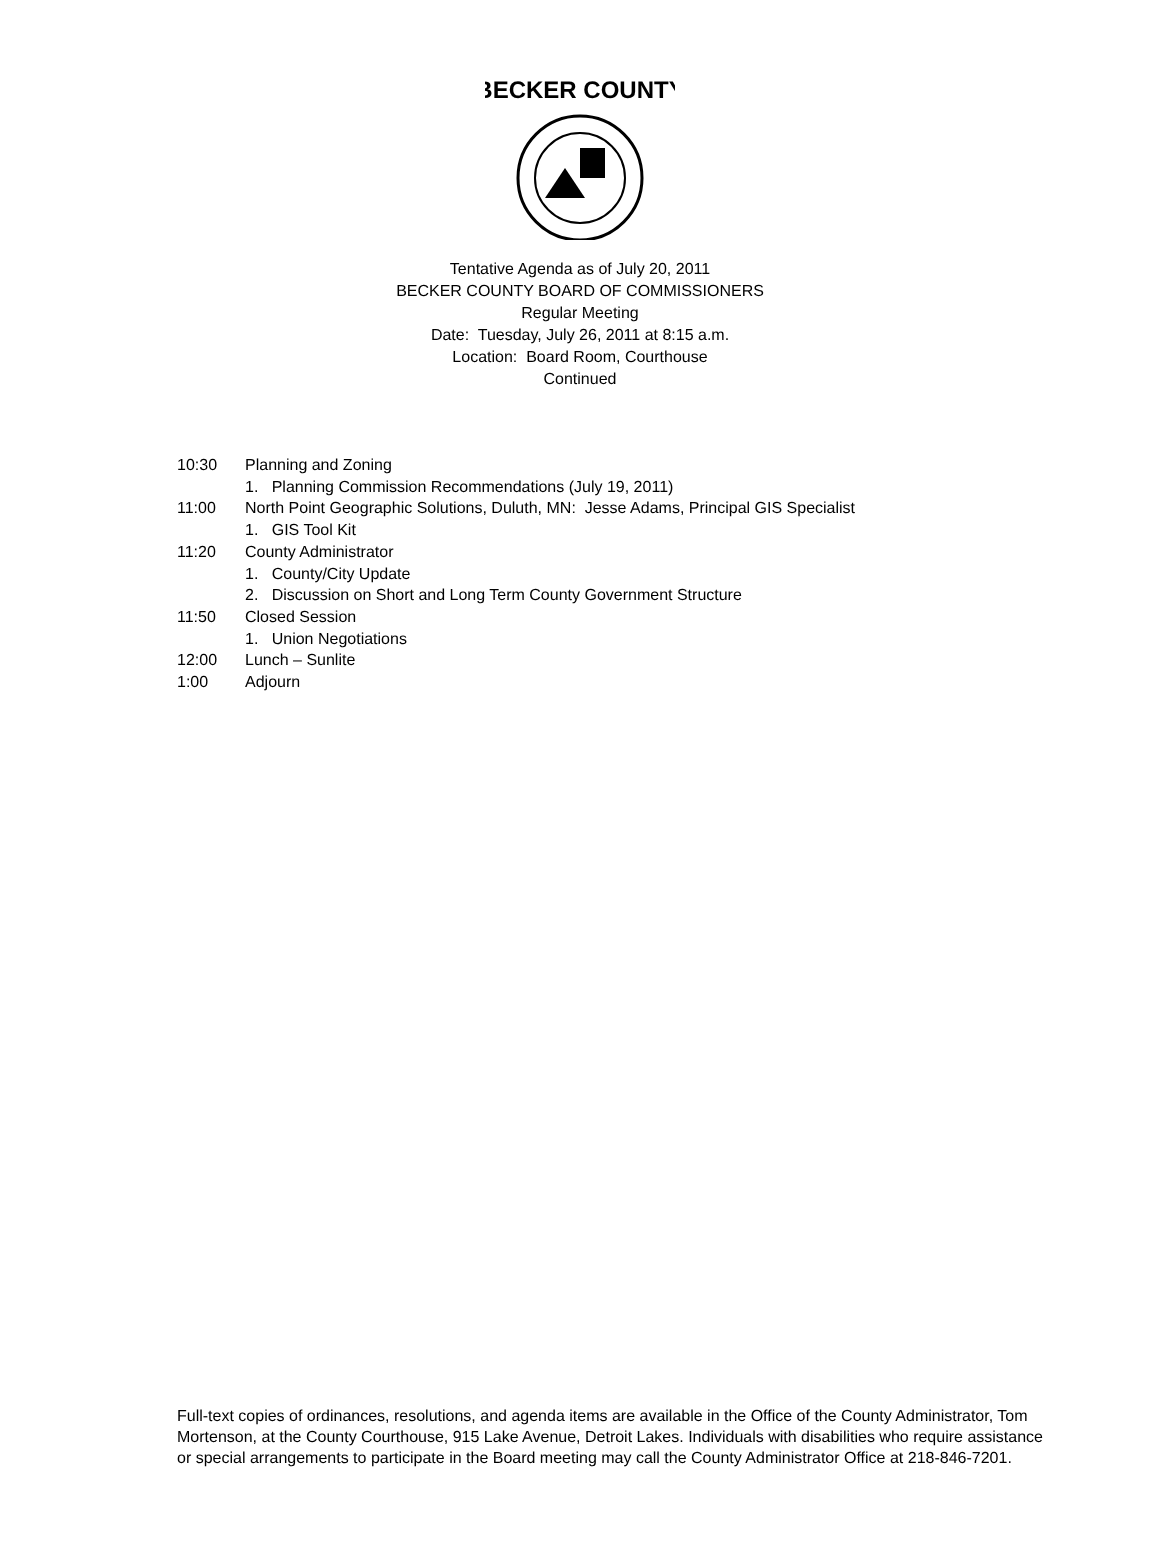BECKER COUNTY
Tentative Agenda as of July 20, 2011
BECKER COUNTY BOARD OF COMMISSIONERS
Regular Meeting
Date: Tuesday, July 26, 2011 at 8:15 a.m.
Location: Board Room, Courthouse
Continued
10:30 Planning and Zoning
1. Planning Commission Recommendations (July 19, 2011)
11:00 North Point Geographic Solutions, Duluth, MN: Jesse Adams, Principal GIS Specialist
1. GIS Tool Kit
11:20 County Administrator
1. County/City Update
2. Discussion on Short and Long Term County Government Structure
11:50 Closed Session
1. Union Negotiations
12:00 Lunch – Sunlite
1:00 Adjourn
Full-text copies of ordinances, resolutions, and agenda items are available in the Office of the County Administrator, Tom Mortenson, at the County Courthouse, 915 Lake Avenue, Detroit Lakes. Individuals with disabilities who require assistance or special arrangements to participate in the Board meeting may call the County Administrator Office at 218-846-7201.